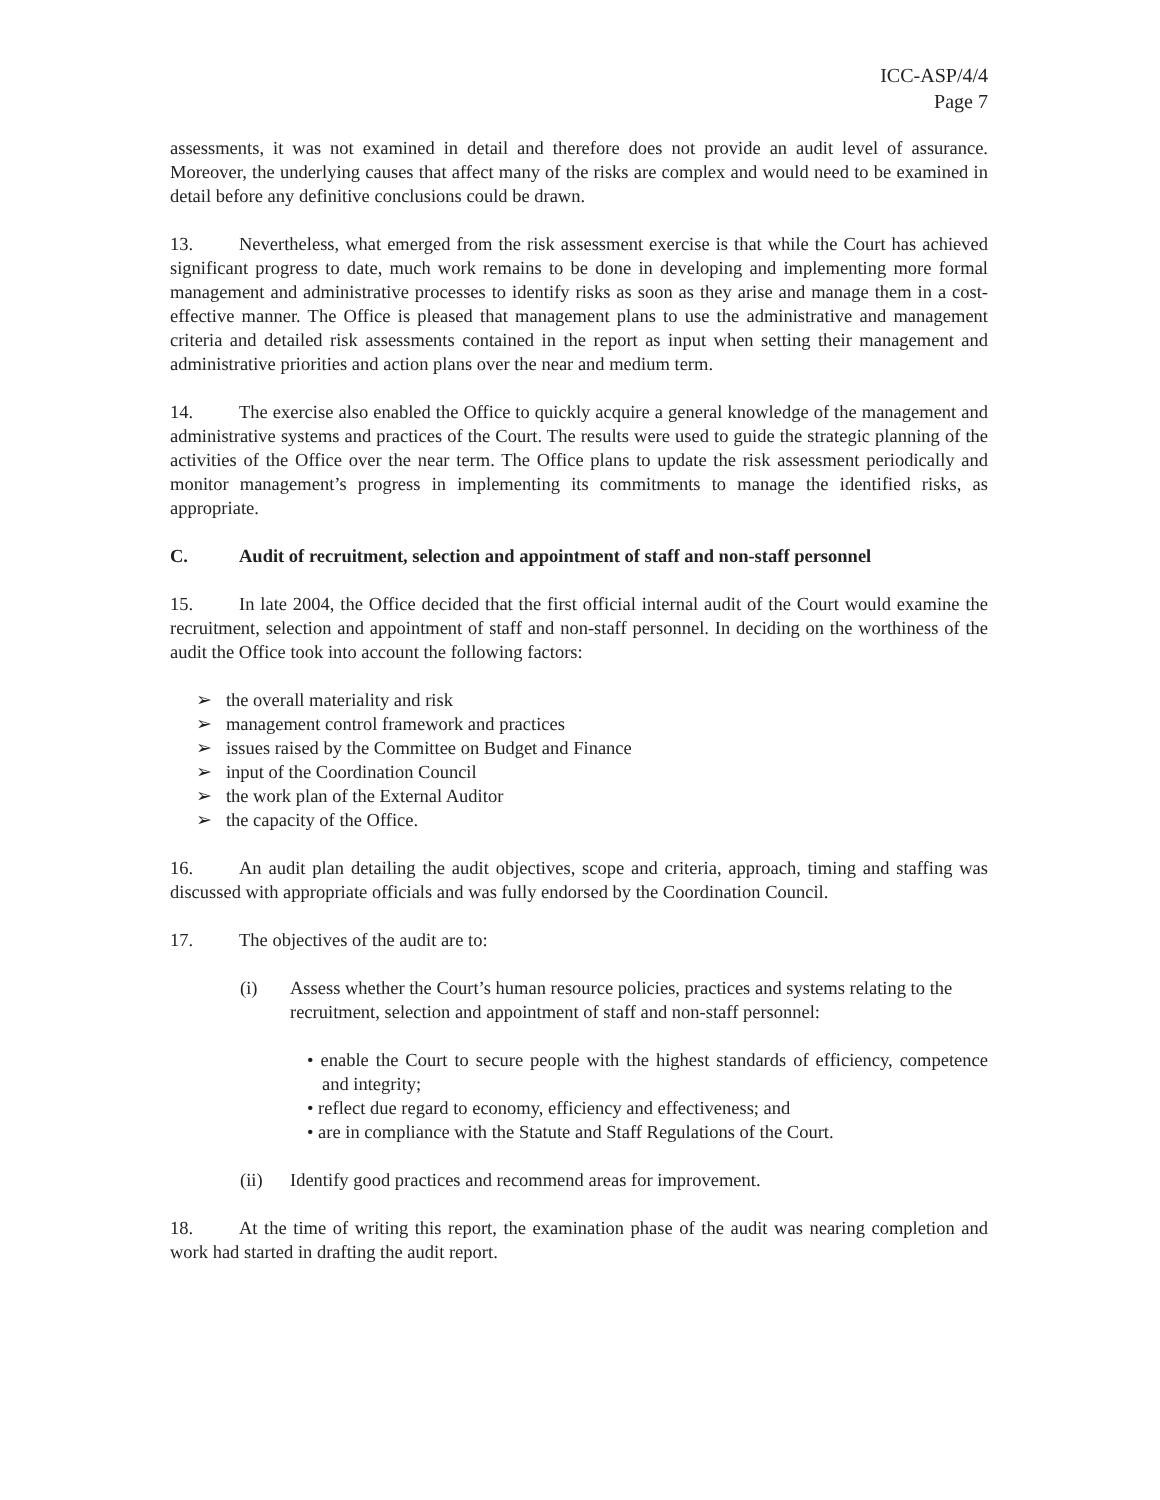ICC-ASP/4/4
Page 7
assessments, it was not examined in detail and therefore does not provide an audit level of assurance. Moreover, the underlying causes that affect many of the risks are complex and would need to be examined in detail before any definitive conclusions could be drawn.
13. Nevertheless, what emerged from the risk assessment exercise is that while the Court has achieved significant progress to date, much work remains to be done in developing and implementing more formal management and administrative processes to identify risks as soon as they arise and manage them in a cost-effective manner. The Office is pleased that management plans to use the administrative and management criteria and detailed risk assessments contained in the report as input when setting their management and administrative priorities and action plans over the near and medium term.
14. The exercise also enabled the Office to quickly acquire a general knowledge of the management and administrative systems and practices of the Court. The results were used to guide the strategic planning of the activities of the Office over the near term. The Office plans to update the risk assessment periodically and monitor management’s progress in implementing its commitments to manage the identified risks, as appropriate.
C. Audit of recruitment, selection and appointment of staff and non-staff personnel
15. In late 2004, the Office decided that the first official internal audit of the Court would examine the recruitment, selection and appointment of staff and non-staff personnel. In deciding on the worthiness of the audit the Office took into account the following factors:
➢ the overall materiality and risk
➢ management control framework and practices
➢ issues raised by the Committee on Budget and Finance
➢ input of the Coordination Council
➢ the work plan of the External Auditor
➢ the capacity of the Office.
16. An audit plan detailing the audit objectives, scope and criteria, approach, timing and staffing was discussed with appropriate officials and was fully endorsed by the Coordination Council.
17. The objectives of the audit are to:
(i) Assess whether the Court’s human resource policies, practices and systems relating to the recruitment, selection and appointment of staff and non-staff personnel:
• enable the Court to secure people with the highest standards of efficiency, competence and integrity;
• reflect due regard to economy, efficiency and effectiveness; and
• are in compliance with the Statute and Staff Regulations of the Court.
(ii) Identify good practices and recommend areas for improvement.
18. At the time of writing this report, the examination phase of the audit was nearing completion and work had started in drafting the audit report.